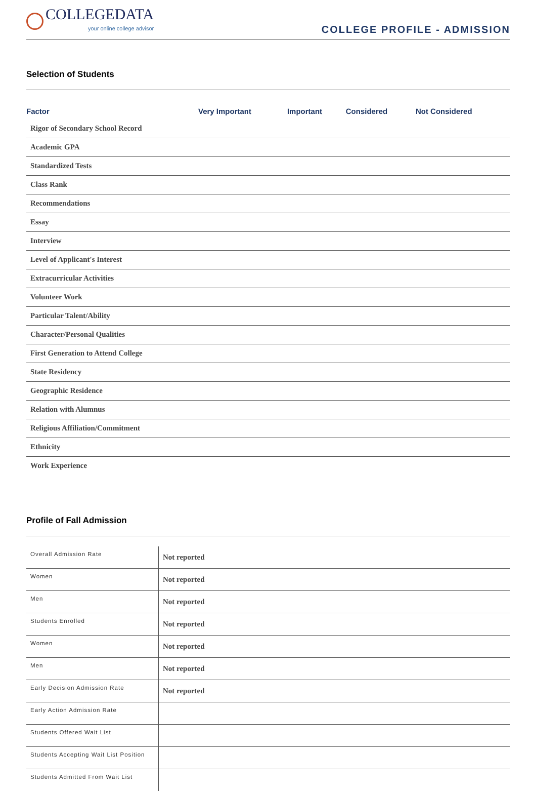COLLEGEDATA
your online college advisor
COLLEGE PROFILE - ADMISSION
Selection of Students
| Factor | Very Important | Important | Considered | Not Considered |
| --- | --- | --- | --- | --- |
| Rigor of Secondary School Record | | | | |
| Academic GPA | | | | |
| Standardized Tests | | | | |
| Class Rank | | | | |
| Recommendations | | | | |
| Essay | | | | |
| Interview | | | | |
| Level of Applicant's Interest | | | | |
| Extracurricular Activities | | | | |
| Volunteer Work | | | | |
| Particular Talent/Ability | | | | |
| Character/Personal Qualities | | | | |
| First Generation to Attend College | | | | |
| State Residency | | | | |
| Geographic Residence | | | | |
| Relation with Alumnus | | | | |
| Religious Affiliation/Commitment | | | | |
| Ethnicity | | | | |
| Work Experience | | | | |
Profile of Fall Admission
| Overall Admission Rate | Not reported |
| Women | Not reported |
| Men | Not reported |
| Students Enrolled | Not reported |
| Women | Not reported |
| Men | Not reported |
| Early Decision Admission Rate | Not reported |
| Early Action Admission Rate | |
| Students Offered Wait List | |
| Students Accepting Wait List Position | |
| Students Admitted From Wait List | |